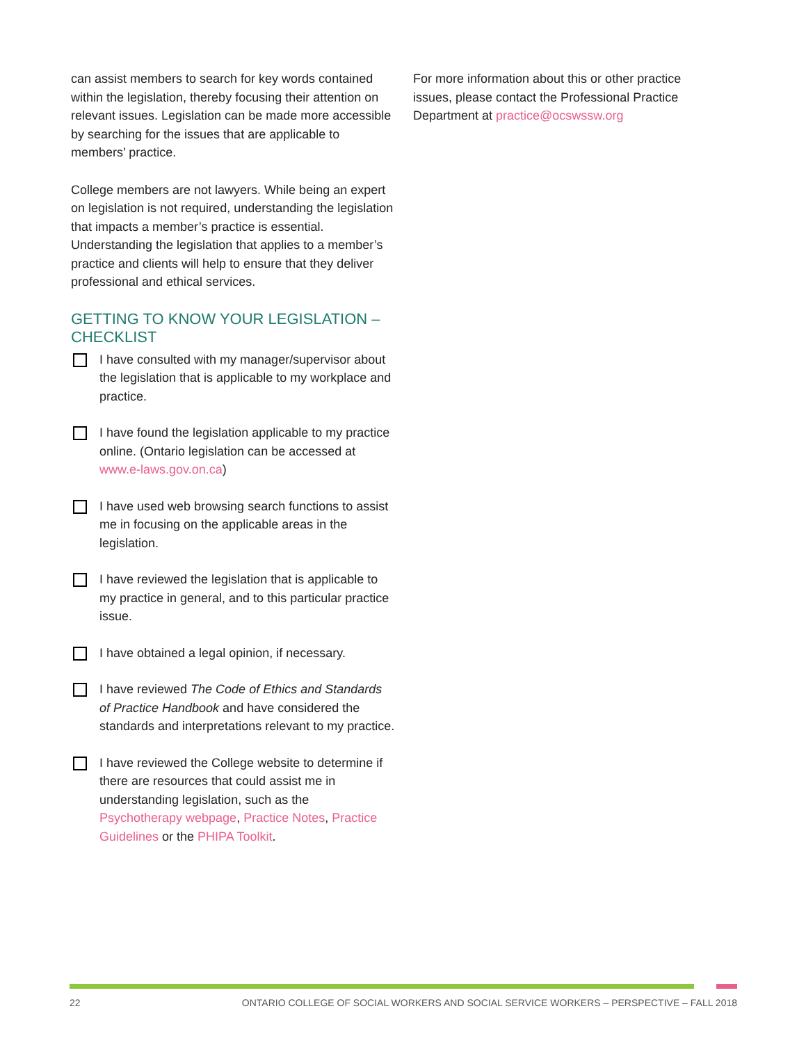can assist members to search for key words contained within the legislation, thereby focusing their attention on relevant issues. Legislation can be made more accessible by searching for the issues that are applicable to members’ practice.
College members are not lawyers. While being an expert on legislation is not required, understanding the legislation that impacts a member’s practice is essential. Understanding the legislation that applies to a member’s practice and clients will help to ensure that they deliver professional and ethical services.
GETTING TO KNOW YOUR LEGISLATION – CHECKLIST
I have consulted with my manager/supervisor about the legislation that is applicable to my workplace and practice.
I have found the legislation applicable to my practice online. (Ontario legislation can be accessed at www.e-laws.gov.on.ca)
I have used web browsing search functions to assist me in focusing on the applicable areas in the legislation.
I have reviewed the legislation that is applicable to my practice in general, and to this particular practice issue.
I have obtained a legal opinion, if necessary.
I have reviewed The Code of Ethics and Standards of Practice Handbook and have considered the standards and interpretations relevant to my practice.
I have reviewed the College website to determine if there are resources that could assist me in understanding legislation, such as the Psychotherapy webpage, Practice Notes, Practice Guidelines or the PHIPA Toolkit.
For more information about this or other practice issues, please contact the Professional Practice Department at practice@ocswssw.org
22 ONTARIO COLLEGE OF SOCIAL WORKERS AND SOCIAL SERVICE WORKERS – PERSPECTIVE – FALL 2018